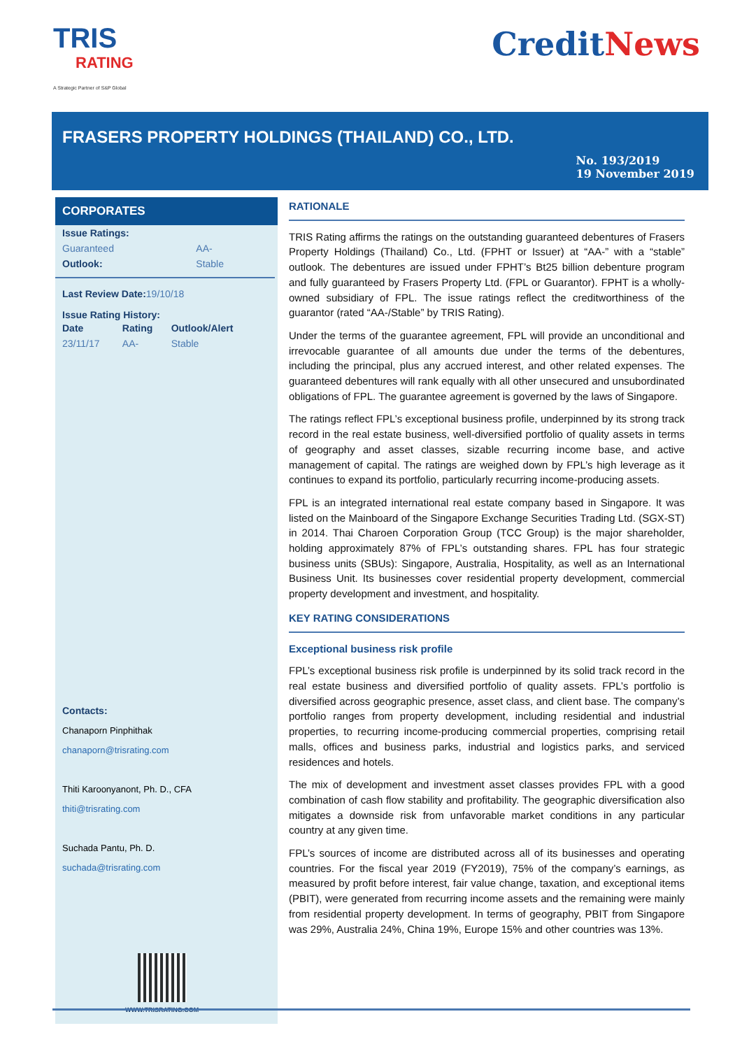TRIS
RATING
A Strategic Partner of S&P Global
CreditNews
FRASERS PROPERTY HOLDINGS (THAILAND) CO., LTD.
No. 193/2019
19 November 2019
CORPORATES
| Issue Ratings: | |
| --- | --- |
| Guaranteed | AA- |
| Outlook: | Stable |
Last Review Date: 19/10/18
Issue Rating History:
| Date | Rating | Outlook/Alert |
| --- | --- | --- |
| 23/11/17 | AA- | Stable |
Contacts:
Chanaporn Pinphithak
chanaporn@trisrating.com
Thiti Karoonyanont, Ph. D., CFA
thiti@trisrating.com
Suchada Pantu, Ph. D.
suchada@trisrating.com
WWW.TRISRATING.COM
RATIONALE
TRIS Rating affirms the ratings on the outstanding guaranteed debentures of Frasers Property Holdings (Thailand) Co., Ltd. (FPHT or Issuer) at “AA-” with a “stable” outlook. The debentures are issued under FPHT’s Bt25 billion debenture program and fully guaranteed by Frasers Property Ltd. (FPL or Guarantor). FPHT is a wholly-owned subsidiary of FPL. The issue ratings reflect the creditworthiness of the guarantor (rated “AA-/Stable” by TRIS Rating).
Under the terms of the guarantee agreement, FPL will provide an unconditional and irrevocable guarantee of all amounts due under the terms of the debentures, including the principal, plus any accrued interest, and other related expenses. The guaranteed debentures will rank equally with all other unsecured and unsubordinated obligations of FPL. The guarantee agreement is governed by the laws of Singapore.
The ratings reflect FPL’s exceptional business profile, underpinned by its strong track record in the real estate business, well-diversified portfolio of quality assets in terms of geography and asset classes, sizable recurring income base, and active management of capital. The ratings are weighed down by FPL’s high leverage as it continues to expand its portfolio, particularly recurring income-producing assets.
FPL is an integrated international real estate company based in Singapore. It was listed on the Mainboard of the Singapore Exchange Securities Trading Ltd. (SGX-ST) in 2014. Thai Charoen Corporation Group (TCC Group) is the major shareholder, holding approximately 87% of FPL’s outstanding shares. FPL has four strategic business units (SBUs): Singapore, Australia, Hospitality, as well as an International Business Unit. Its businesses cover residential property development, commercial property development and investment, and hospitality.
KEY RATING CONSIDERATIONS
Exceptional business risk profile
FPL’s exceptional business risk profile is underpinned by its solid track record in the real estate business and diversified portfolio of quality assets. FPL’s portfolio is diversified across geographic presence, asset class, and client base. The company’s portfolio ranges from property development, including residential and industrial properties, to recurring income-producing commercial properties, comprising retail malls, offices and business parks, industrial and logistics parks, and serviced residences and hotels.
The mix of development and investment asset classes provides FPL with a good combination of cash flow stability and profitability. The geographic diversification also mitigates a downside risk from unfavorable market conditions in any particular country at any given time.
FPL’s sources of income are distributed across all of its businesses and operating countries. For the fiscal year 2019 (FY2019), 75% of the company’s earnings, as measured by profit before interest, fair value change, taxation, and exceptional items (PBIT), were generated from recurring income assets and the remaining were mainly from residential property development. In terms of geography, PBIT from Singapore was 29%, Australia 24%, China 19%, Europe 15% and other countries was 13%.